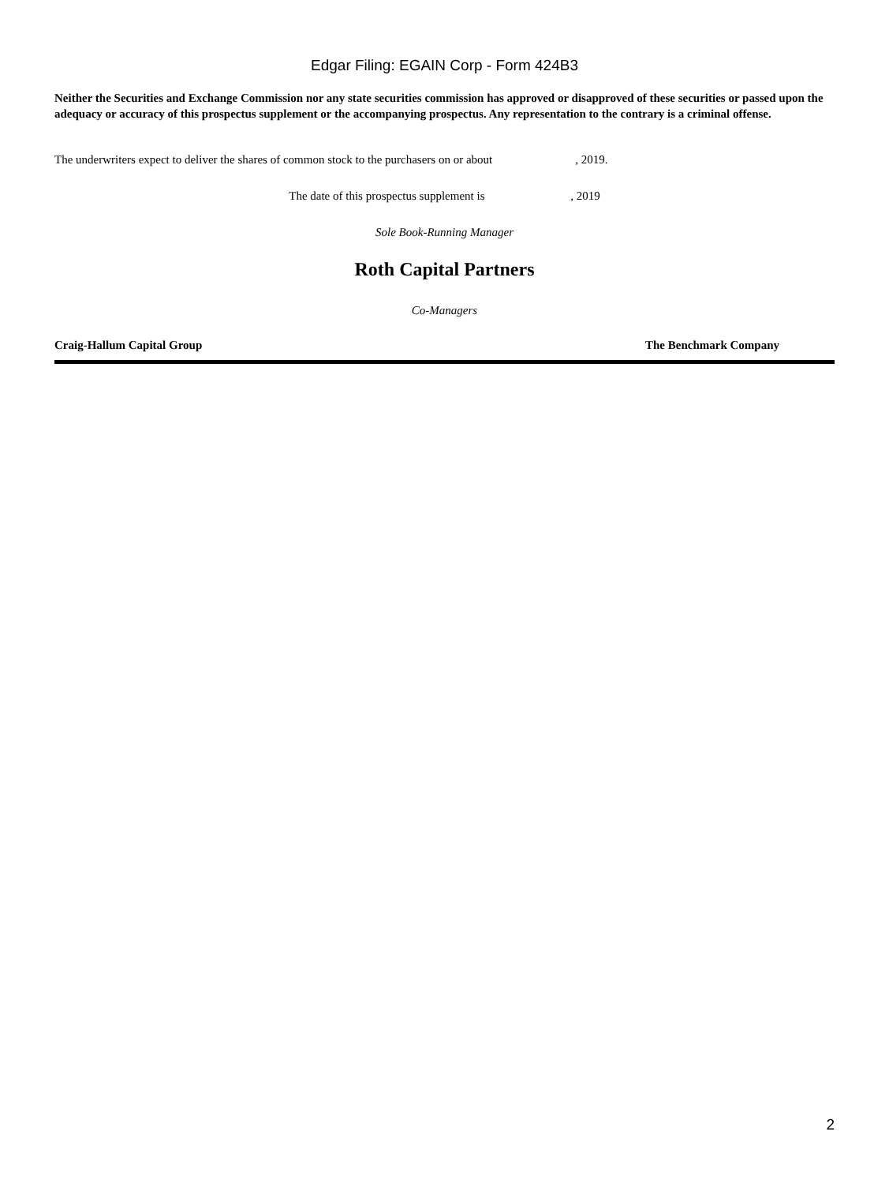Edgar Filing: EGAIN Corp - Form 424B3
Neither the Securities and Exchange Commission nor any state securities commission has approved or disapproved of these securities or passed upon the adequacy or accuracy of this prospectus supplement or the accompanying prospectus. Any representation to the contrary is a criminal offense.
The underwriters expect to deliver the shares of common stock to the purchasers on or about , 2019.
The date of this prospectus supplement is , 2019
Sole Book-Running Manager
Roth Capital Partners
Co-Managers
Craig-Hallum Capital Group The Benchmark Company
2